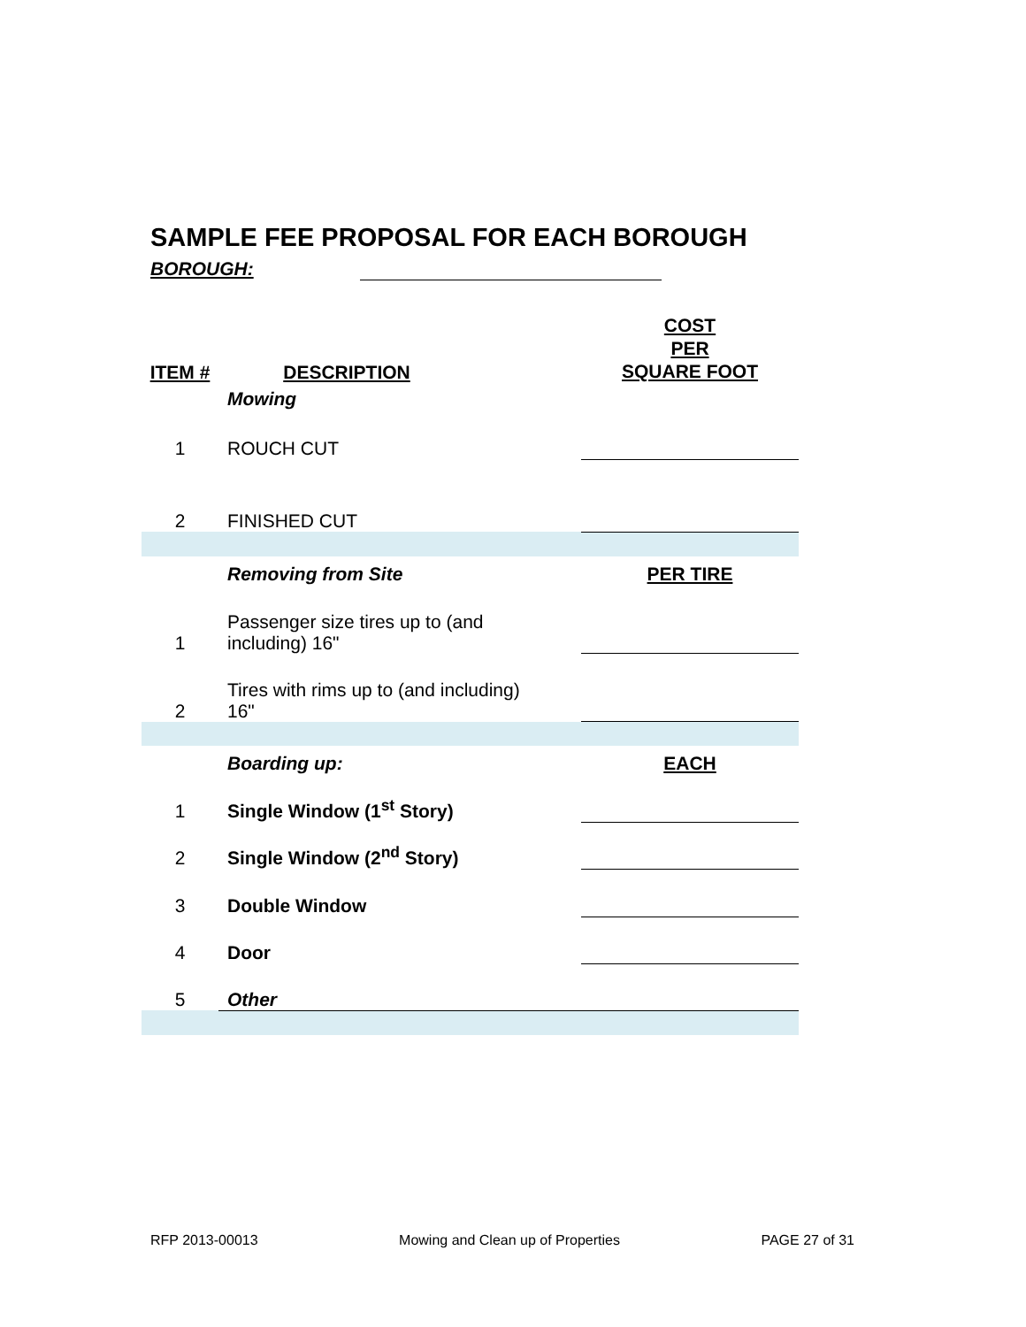SAMPLE FEE PROPOSAL FOR EACH BOROUGH
BOROUGH:
| ITEM # | DESCRIPTION | | |
| | Mowing | | |
| 1 | ROUCH CUT | | |
| 2 | FINISHED CUT | | |
| | Removing from Site | PER TIRE | |
| 1 | Passenger size tires up to (and including) 16" | | |
| 2 | Tires with rims up to (and including) 16" | | |
| | Boarding up: | EACH | |
| 1 | Single Window (1<sup>st</sup> Story) | | |
| 2 | Single Window (2<sup>nd</sup> Story) | | |
| 3 | Double Window | | |
| 4 | Door | | |
| 5 | Other | | |
COST
PER
SQUARE FOOT
RFP 2013-00013 Mowing and Clean up of Properties PAGE 27 of 31